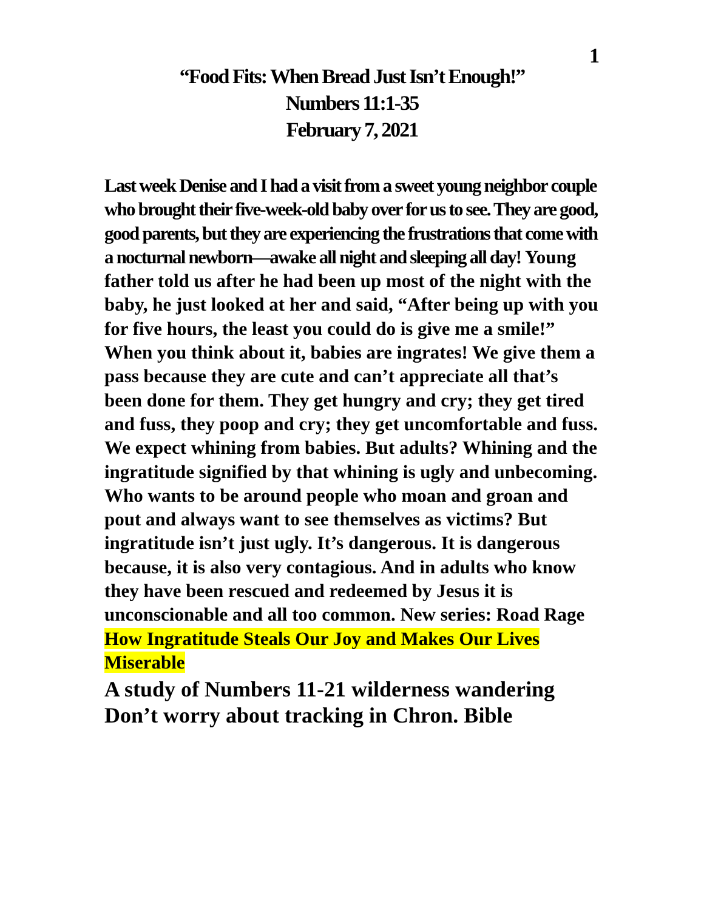1
“Food Fits: When Bread Just Isn’t Enough!”
Numbers 11:1-35
February 7, 2021
Last week Denise and I had a visit from a sweet young neighbor couple who brought their five-week-old baby over for us to see. They are good, good parents, but they are experiencing the frustrations that come with a nocturnal newborn—awake all night and sleeping all day! Young father told us after he had been up most of the night with the baby, he just looked at her and said, “After being up with you for five hours, the least you could do is give me a smile!” When you think about it, babies are ingrates! We give them a pass because they are cute and can’t appreciate all that’s been done for them. They get hungry and cry; they get tired and fuss, they poop and cry; they get uncomfortable and fuss. We expect whining from babies. But adults? Whining and the ingratitude signified by that whining is ugly and unbecoming. Who wants to be around people who moan and groan and pout and always want to see themselves as victims? But ingratitude isn’t just ugly. It’s dangerous. It is dangerous because, it is also very contagious. And in adults who know they have been rescued and redeemed by Jesus it is unconscionable and all too common. New series: Road Rage
How Ingratitude Steals Our Joy and Makes Our Lives Miserable
A study of Numbers 11-21 wilderness wandering
Don’t worry about tracking in Chron. Bible